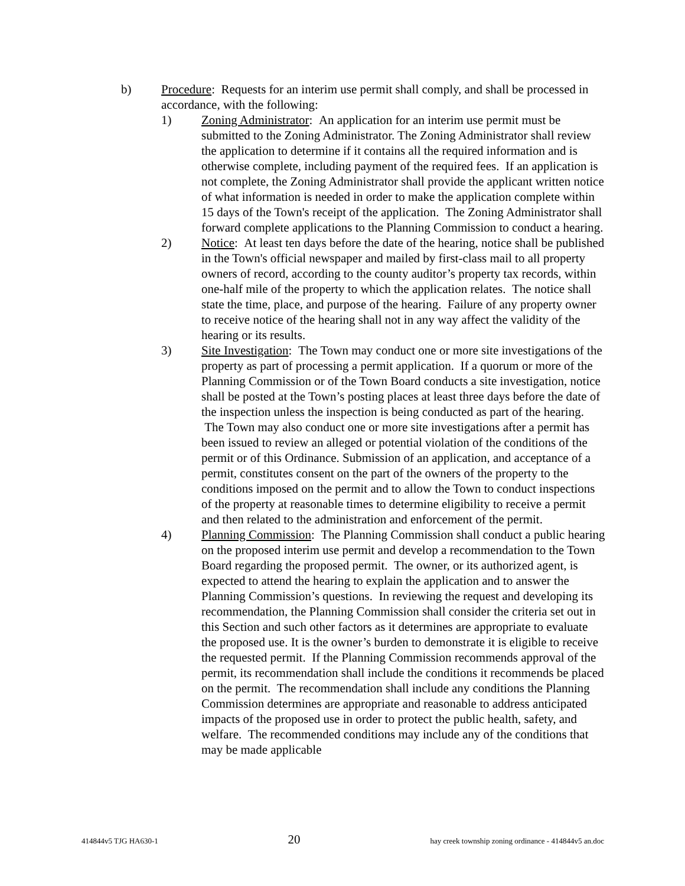b) Procedure: Requests for an interim use permit shall comply, and shall be processed in accordance, with the following:
1) Zoning Administrator: An application for an interim use permit must be submitted to the Zoning Administrator. The Zoning Administrator shall review the application to determine if it contains all the required information and is otherwise complete, including payment of the required fees. If an application is not complete, the Zoning Administrator shall provide the applicant written notice of what information is needed in order to make the application complete within 15 days of the Town's receipt of the application. The Zoning Administrator shall forward complete applications to the Planning Commission to conduct a hearing.
2) Notice: At least ten days before the date of the hearing, notice shall be published in the Town's official newspaper and mailed by first-class mail to all property owners of record, according to the county auditor’s property tax records, within one-half mile of the property to which the application relates. The notice shall state the time, place, and purpose of the hearing. Failure of any property owner to receive notice of the hearing shall not in any way affect the validity of the hearing or its results.
3) Site Investigation: The Town may conduct one or more site investigations of the property as part of processing a permit application. If a quorum or more of the Planning Commission or of the Town Board conducts a site investigation, notice shall be posted at the Town’s posting places at least three days before the date of the inspection unless the inspection is being conducted as part of the hearing. The Town may also conduct one or more site investigations after a permit has been issued to review an alleged or potential violation of the conditions of the permit or of this Ordinance. Submission of an application, and acceptance of a permit, constitutes consent on the part of the owners of the property to the conditions imposed on the permit and to allow the Town to conduct inspections of the property at reasonable times to determine eligibility to receive a permit and then related to the administration and enforcement of the permit.
4) Planning Commission: The Planning Commission shall conduct a public hearing on the proposed interim use permit and develop a recommendation to the Town Board regarding the proposed permit. The owner, or its authorized agent, is expected to attend the hearing to explain the application and to answer the Planning Commission’s questions. In reviewing the request and developing its recommendation, the Planning Commission shall consider the criteria set out in this Section and such other factors as it determines are appropriate to evaluate the proposed use. It is the owner’s burden to demonstrate it is eligible to receive the requested permit. If the Planning Commission recommends approval of the permit, its recommendation shall include the conditions it recommends be placed on the permit. The recommendation shall include any conditions the Planning Commission determines are appropriate and reasonable to address anticipated impacts of the proposed use in order to protect the public health, safety, and welfare. The recommended conditions may include any of the conditions that may be made applicable
414844v5 TJG HA630-1 20 hay creek township zoning ordinance - 414844v5 an.doc